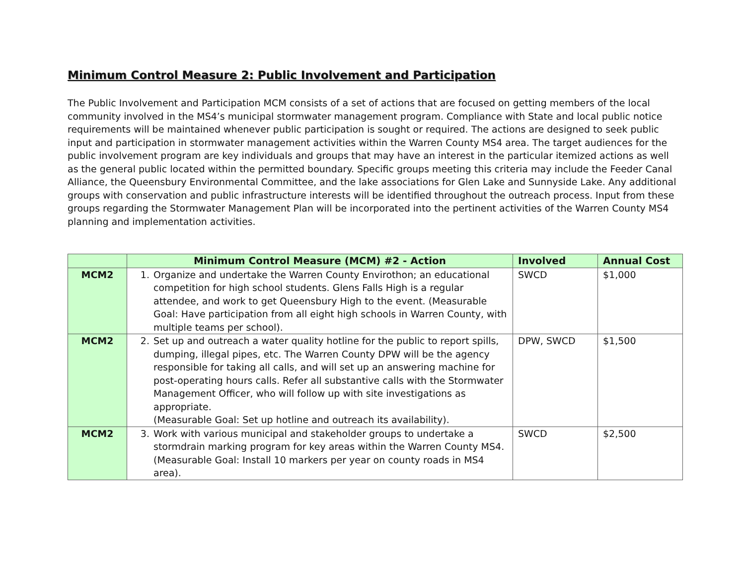Minimum Control Measure 2: Public Involvement and Participation
The Public Involvement and Participation MCM consists of a set of actions that are focused on getting members of the local community involved in the MS4’s municipal stormwater management program. Compliance with State and local public notice requirements will be maintained whenever public participation is sought or required. The actions are designed to seek public input and participation in stormwater management activities within the Warren County MS4 area. The target audiences for the public involvement program are key individuals and groups that may have an interest in the particular itemized actions as well as the general public located within the permitted boundary. Specific groups meeting this criteria may include the Feeder Canal Alliance, the Queensbury Environmental Committee, and the lake associations for Glen Lake and Sunnyside Lake. Any additional groups with conservation and public infrastructure interests will be identified throughout the outreach process. Input from these groups regarding the Stormwater Management Plan will be incorporated into the pertinent activities of the Warren County MS4 planning and implementation activities.
| | Minimum Control Measure (MCM) #2 - Action | Involved | Annual Cost |
| --- | --- | --- | --- |
| MCM2 | 1. Organize and undertake the Warren County Envirothon; an educational competition for high school students. Glens Falls High is a regular attendee, and work to get Queensbury High to the event. (Measurable Goal: Have participation from all eight high schools in Warren County, with multiple teams per school). | SWCD | $1,000 |
| MCM2 | 2. Set up and outreach a water quality hotline for the public to report spills, dumping, illegal pipes, etc. The Warren County DPW will be the agency responsible for taking all calls, and will set up an answering machine for post-operating hours calls. Refer all substantive calls with the Stormwater Management Officer, who will follow up with site investigations as appropriate. (Measurable Goal: Set up hotline and outreach its availability). | DPW, SWCD | $1,500 |
| MCM2 | 3. Work with various municipal and stakeholder groups to undertake a stormdrain marking program for key areas within the Warren County MS4. (Measurable Goal: Install 10 markers per year on county roads in MS4 area). | SWCD | $2,500 |